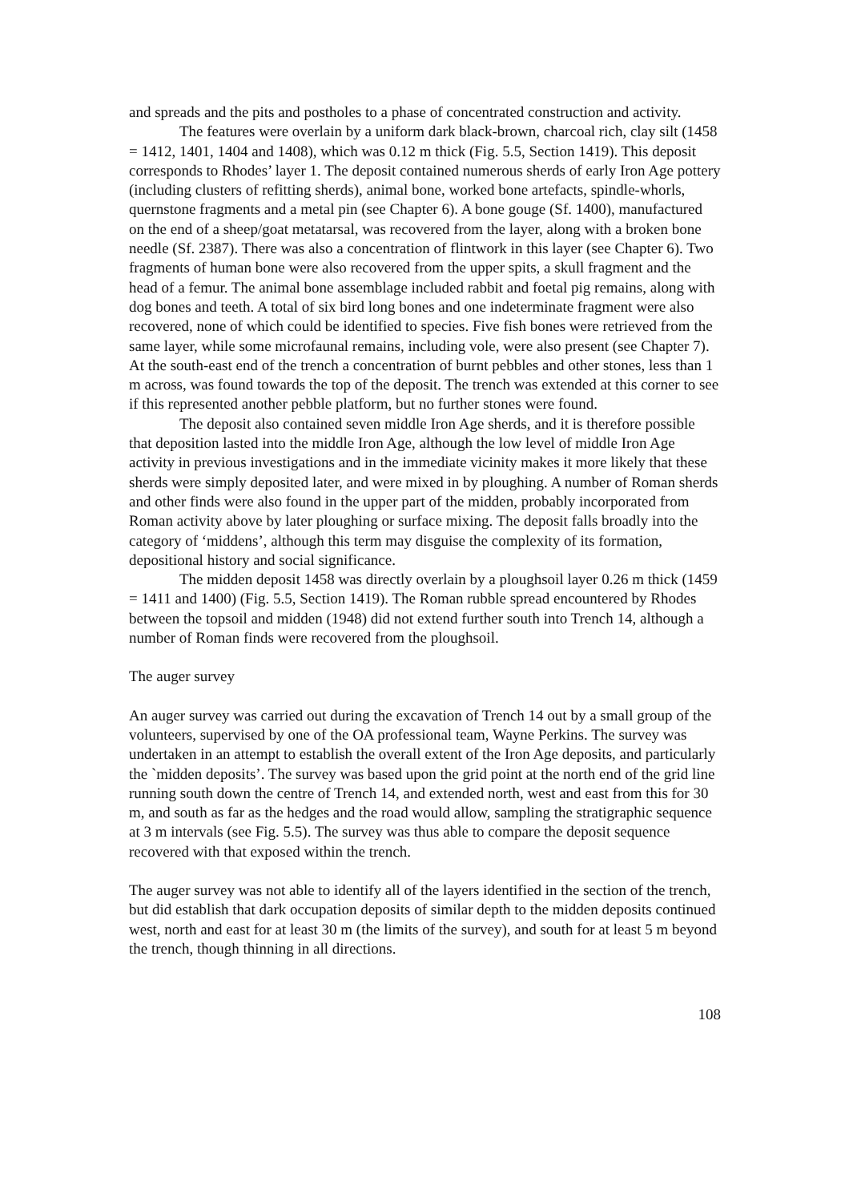and spreads and the pits and postholes to a phase of concentrated construction and activity.
The features were overlain by a uniform dark black-brown, charcoal rich, clay silt (1458 = 1412, 1401, 1404 and 1408), which was 0.12 m thick (Fig. 5.5, Section 1419). This deposit corresponds to Rhodes’ layer 1. The deposit contained numerous sherds of early Iron Age pottery (including clusters of refitting sherds), animal bone, worked bone artefacts, spindle-whorls, quernstone fragments and a metal pin (see Chapter 6). A bone gouge (Sf. 1400), manufactured on the end of a sheep/goat metatarsal, was recovered from the layer, along with a broken bone needle (Sf. 2387). There was also a concentration of flintwork in this layer (see Chapter 6). Two fragments of human bone were also recovered from the upper spits, a skull fragment and the head of a femur. The animal bone assemblage included rabbit and foetal pig remains, along with dog bones and teeth. A total of six bird long bones and one indeterminate fragment were also recovered, none of which could be identified to species. Five fish bones were retrieved from the same layer, while some microfaunal remains, including vole, were also present (see Chapter 7). At the south-east end of the trench a concentration of burnt pebbles and other stones, less than 1 m across, was found towards the top of the deposit. The trench was extended at this corner to see if this represented another pebble platform, but no further stones were found.
The deposit also contained seven middle Iron Age sherds, and it is therefore possible that deposition lasted into the middle Iron Age, although the low level of middle Iron Age activity in previous investigations and in the immediate vicinity makes it more likely that these sherds were simply deposited later, and were mixed in by ploughing. A number of Roman sherds and other finds were also found in the upper part of the midden, probably incorporated from Roman activity above by later ploughing or surface mixing. The deposit falls broadly into the category of ‘middens’, although this term may disguise the complexity of its formation, depositional history and social significance.
The midden deposit 1458 was directly overlain by a ploughsoil layer 0.26 m thick (1459 = 1411 and 1400) (Fig. 5.5, Section 1419). The Roman rubble spread encountered by Rhodes between the topsoil and midden (1948) did not extend further south into Trench 14, although a number of Roman finds were recovered from the ploughsoil.
The auger survey
An auger survey was carried out during the excavation of Trench 14 out by a small group of the volunteers, supervised by one of the OA professional team, Wayne Perkins. The survey was undertaken in an attempt to establish the overall extent of the Iron Age deposits, and particularly the `midden deposits’. The survey was based upon the grid point at the north end of the grid line running south down the centre of Trench 14, and extended north, west and east from this for 30 m, and south as far as the hedges and the road would allow, sampling the stratigraphic sequence at 3 m intervals (see Fig. 5.5). The survey was thus able to compare the deposit sequence recovered with that exposed within the trench.
The auger survey was not able to identify all of the layers identified in the section of the trench, but did establish that dark occupation deposits of similar depth to the midden deposits continued west, north and east for at least 30 m (the limits of the survey), and south for at least 5 m beyond the trench, though thinning in all directions.
108